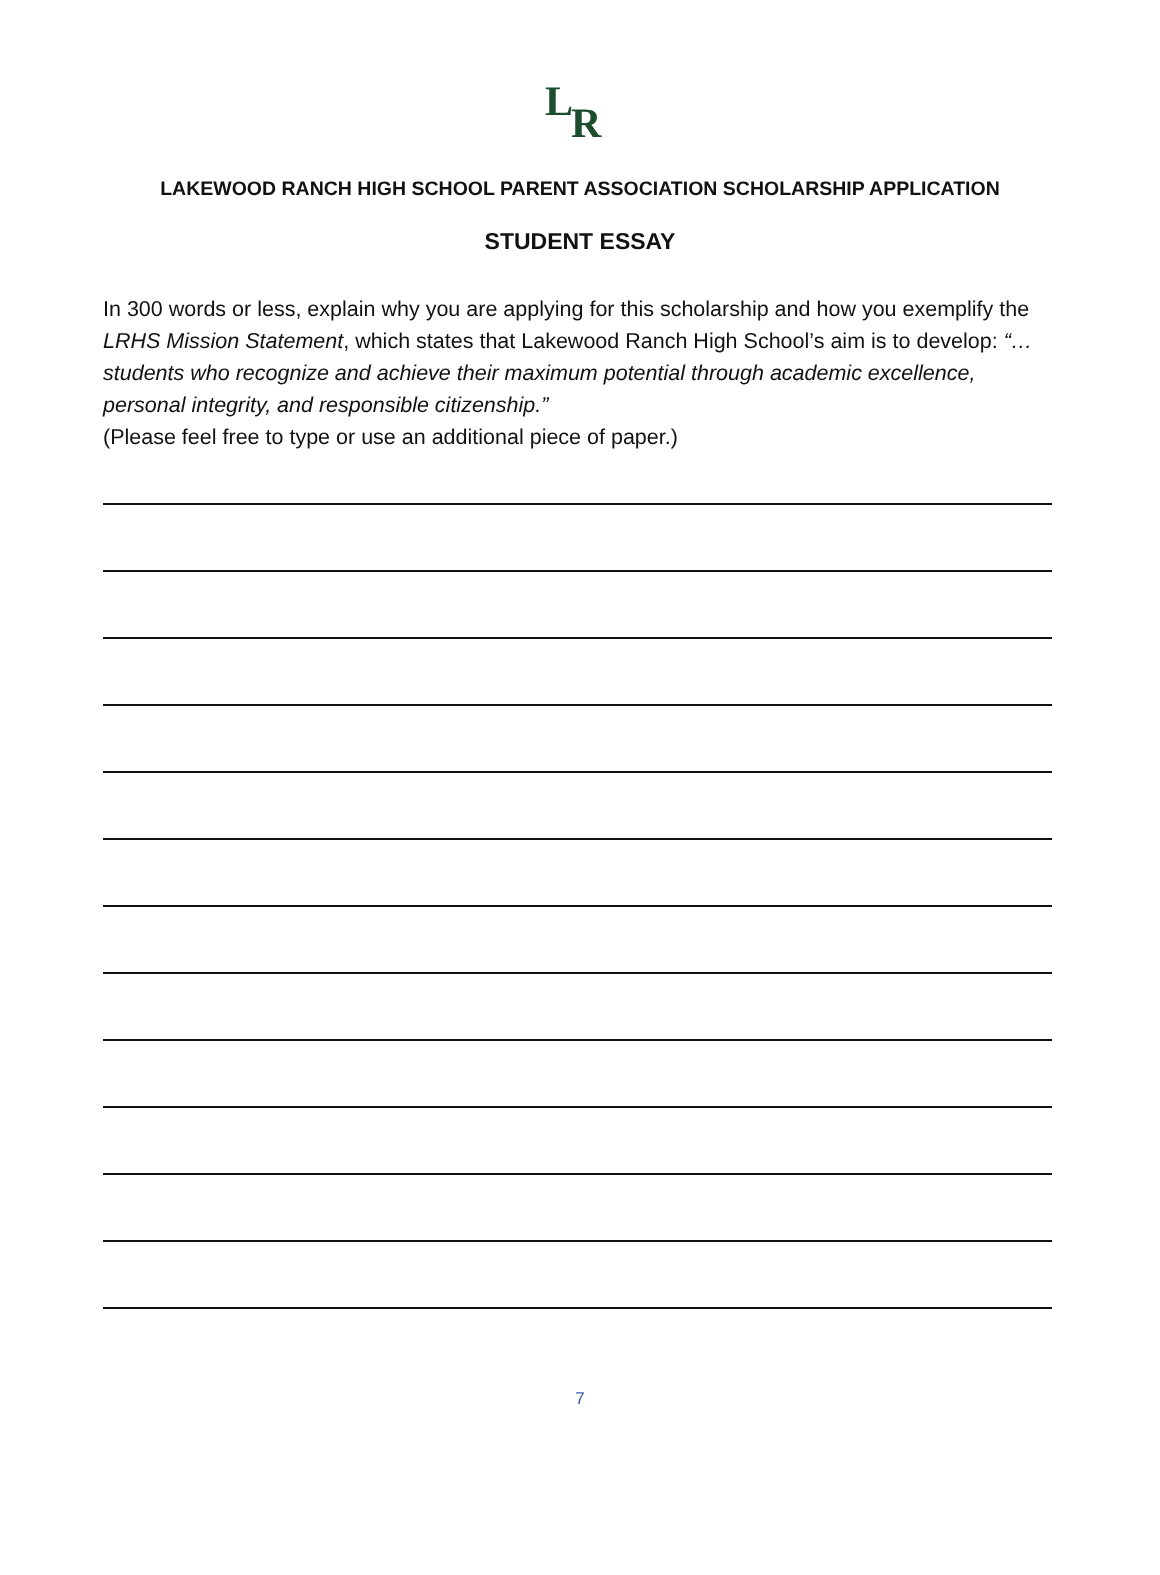L
R
LAKEWOOD RANCH HIGH SCHOOL PARENT ASSOCIATION SCHOLARSHIP APPLICATION
STUDENT ESSAY
In 300 words or less, explain why you are applying for this scholarship and how you exemplify the LRHS Mission Statement, which states that Lakewood Ranch High School’s aim is to develop: “…students who recognize and achieve their maximum potential through academic excellence, personal integrity, and responsible citizenship.”
(Please feel free to type or use an additional piece of paper.)
7